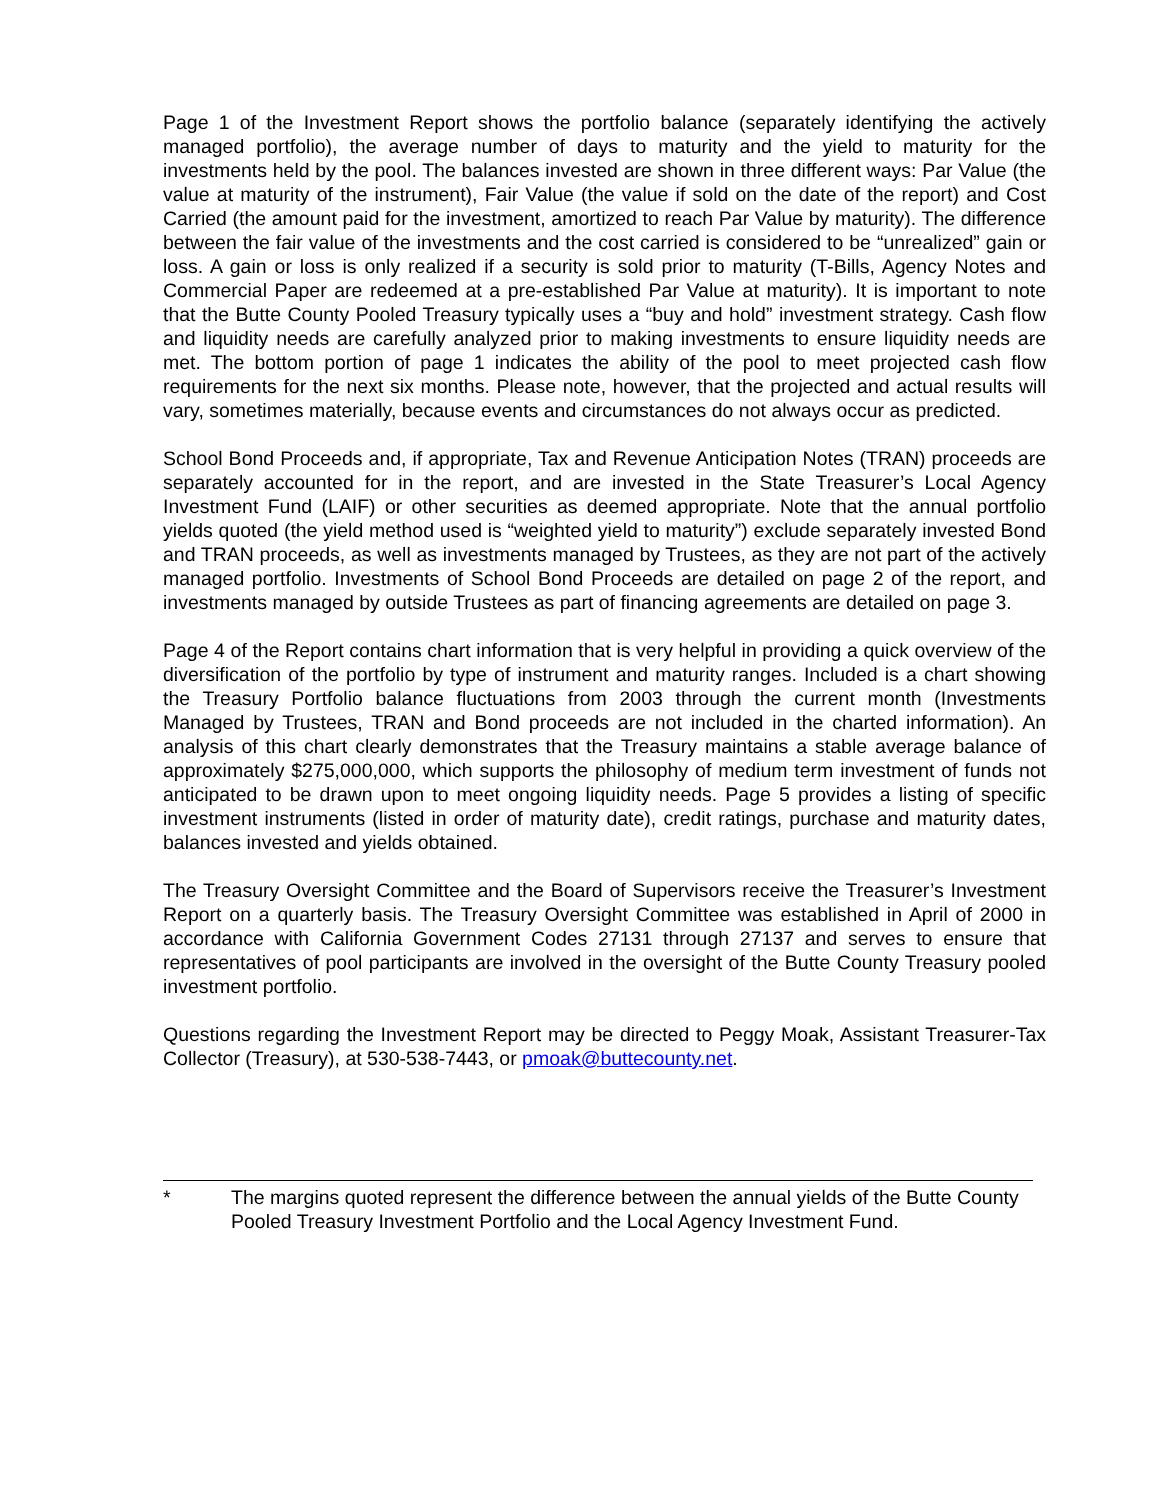Page 1 of the Investment Report shows the portfolio balance (separately identifying the actively managed portfolio), the average number of days to maturity and the yield to maturity for the investments held by the pool. The balances invested are shown in three different ways: Par Value (the value at maturity of the instrument), Fair Value (the value if sold on the date of the report) and Cost Carried (the amount paid for the investment, amortized to reach Par Value by maturity). The difference between the fair value of the investments and the cost carried is considered to be “unrealized” gain or loss. A gain or loss is only realized if a security is sold prior to maturity (T-Bills, Agency Notes and Commercial Paper are redeemed at a pre-established Par Value at maturity). It is important to note that the Butte County Pooled Treasury typically uses a “buy and hold” investment strategy. Cash flow and liquidity needs are carefully analyzed prior to making investments to ensure liquidity needs are met. The bottom portion of page 1 indicates the ability of the pool to meet projected cash flow requirements for the next six months. Please note, however, that the projected and actual results will vary, sometimes materially, because events and circumstances do not always occur as predicted.
School Bond Proceeds and, if appropriate, Tax and Revenue Anticipation Notes (TRAN) proceeds are separately accounted for in the report, and are invested in the State Treasurer’s Local Agency Investment Fund (LAIF) or other securities as deemed appropriate. Note that the annual portfolio yields quoted (the yield method used is “weighted yield to maturity”) exclude separately invested Bond and TRAN proceeds, as well as investments managed by Trustees, as they are not part of the actively managed portfolio. Investments of School Bond Proceeds are detailed on page 2 of the report, and investments managed by outside Trustees as part of financing agreements are detailed on page 3.
Page 4 of the Report contains chart information that is very helpful in providing a quick overview of the diversification of the portfolio by type of instrument and maturity ranges. Included is a chart showing the Treasury Portfolio balance fluctuations from 2003 through the current month (Investments Managed by Trustees, TRAN and Bond proceeds are not included in the charted information). An analysis of this chart clearly demonstrates that the Treasury maintains a stable average balance of approximately $275,000,000, which supports the philosophy of medium term investment of funds not anticipated to be drawn upon to meet ongoing liquidity needs. Page 5 provides a listing of specific investment instruments (listed in order of maturity date), credit ratings, purchase and maturity dates, balances invested and yields obtained.
The Treasury Oversight Committee and the Board of Supervisors receive the Treasurer’s Investment Report on a quarterly basis. The Treasury Oversight Committee was established in April of 2000 in accordance with California Government Codes 27131 through 27137 and serves to ensure that representatives of pool participants are involved in the oversight of the Butte County Treasury pooled investment portfolio.
Questions regarding the Investment Report may be directed to Peggy Moak, Assistant Treasurer-Tax Collector (Treasury), at 530-538-7443, or pmoak@buttecounty.net.
* The margins quoted represent the difference between the annual yields of the Butte County Pooled Treasury Investment Portfolio and the Local Agency Investment Fund.